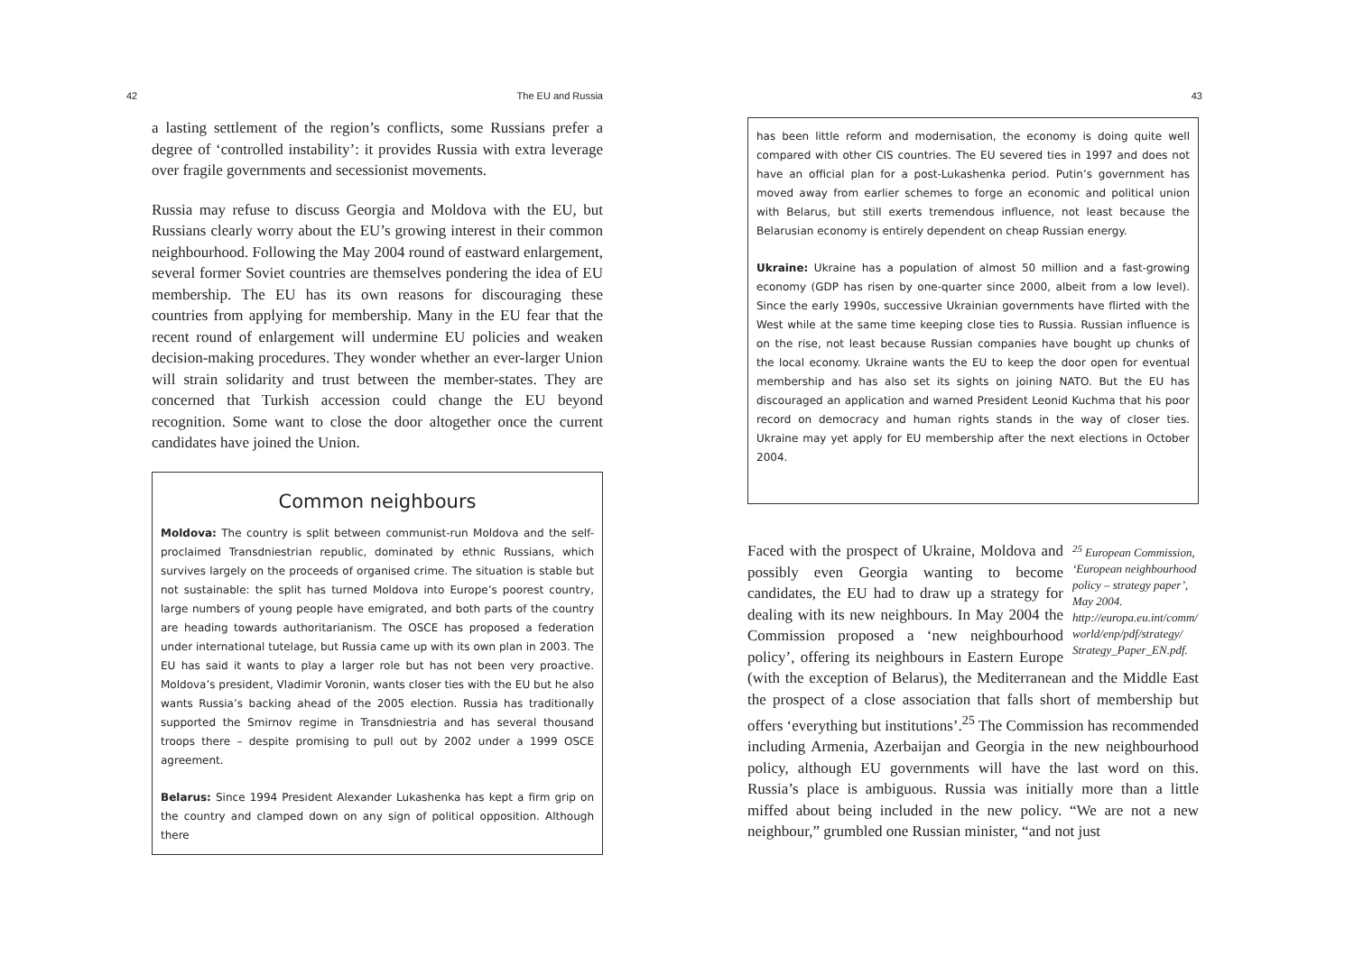42 The EU and Russia
a lasting settlement of the region’s conflicts, some Russians prefer a degree of ‘controlled instability’: it provides Russia with extra leverage over fragile governments and secessionist movements.
Russia may refuse to discuss Georgia and Moldova with the EU, but Russians clearly worry about the EU’s growing interest in their common neighbourhood. Following the May 2004 round of eastward enlargement, several former Soviet countries are themselves pondering the idea of EU membership. The EU has its own reasons for discouraging these countries from applying for membership. Many in the EU fear that the recent round of enlargement will undermine EU policies and weaken decision-making procedures. They wonder whether an ever-larger Union will strain solidarity and trust between the member-states. They are concerned that Turkish accession could change the EU beyond recognition. Some want to close the door altogether once the current candidates have joined the Union.
Common neighbours
Moldova: The country is split between communist-run Moldova and the self-proclaimed Transdniestrian republic, dominated by ethnic Russians, which survives largely on the proceeds of organised crime. The situation is stable but not sustainable: the split has turned Moldova into Europe’s poorest country, large numbers of young people have emigrated, and both parts of the country are heading towards authoritarianism. The OSCE has proposed a federation under international tutelage, but Russia came up with its own plan in 2003. The EU has said it wants to play a larger role but has not been very proactive. Moldova’s president, Vladimir Voronin, wants closer ties with the EU but he also wants Russia’s backing ahead of the 2005 election. Russia has traditionally supported the Smirnov regime in Transdniestria and has several thousand troops there – despite promising to pull out by 2002 under a 1999 OSCE agreement.
Belarus: Since 1994 President Alexander Lukashenka has kept a firm grip on the country and clamped down on any sign of political opposition. Although there
43
has been little reform and modernisation, the economy is doing quite well compared with other CIS countries. The EU severed ties in 1997 and does not have an official plan for a post-Lukashenka period. Putin’s government has moved away from earlier schemes to forge an economic and political union with Belarus, but still exerts tremendous influence, not least because the Belarusian economy is entirely dependent on cheap Russian energy.
Ukraine: Ukraine has a population of almost 50 million and a fast-growing economy (GDP has risen by one-quarter since 2000, albeit from a low level). Since the early 1990s, successive Ukrainian governments have flirted with the West while at the same time keeping close ties to Russia. Russian influence is on the rise, not least because Russian companies have bought up chunks of the local economy. Ukraine wants the EU to keep the door open for eventual membership and has also set its sights on joining NATO. But the EU has discouraged an application and warned President Leonid Kuchma that his poor record on democracy and human rights stands in the way of closer ties. Ukraine may yet apply for EU membership after the next elections in October 2004.
<sup>25</sup> European Commission, ‘European neighbourhood policy – strategy paper’, May 2004. http://europa.eu.int/comm/ world/enp/pdf/strategy/ Strategy_Paper_EN.pdf.
Faced with the prospect of Ukraine, Moldova and possibly even Georgia wanting to become candidates, the EU had to draw up a strategy for dealing with its new neighbours. In May 2004 the Commission proposed a ‘new neighbourhood policy’, offering its neighbours in Eastern Europe (with the exception of Belarus), the Mediterranean and the Middle East the prospect of a close association that falls short of membership but offers ‘everything but institutions’.<sup>25</sup> The Commission has recommended including Armenia, Azerbaijan and Georgia in the new neighbourhood policy, although EU governments will have the last word on this. Russia’s place is ambiguous. Russia was initially more than a little miffed about being included in the new policy. “We are not a new neighbour,” grumbled one Russian minister, “and not just